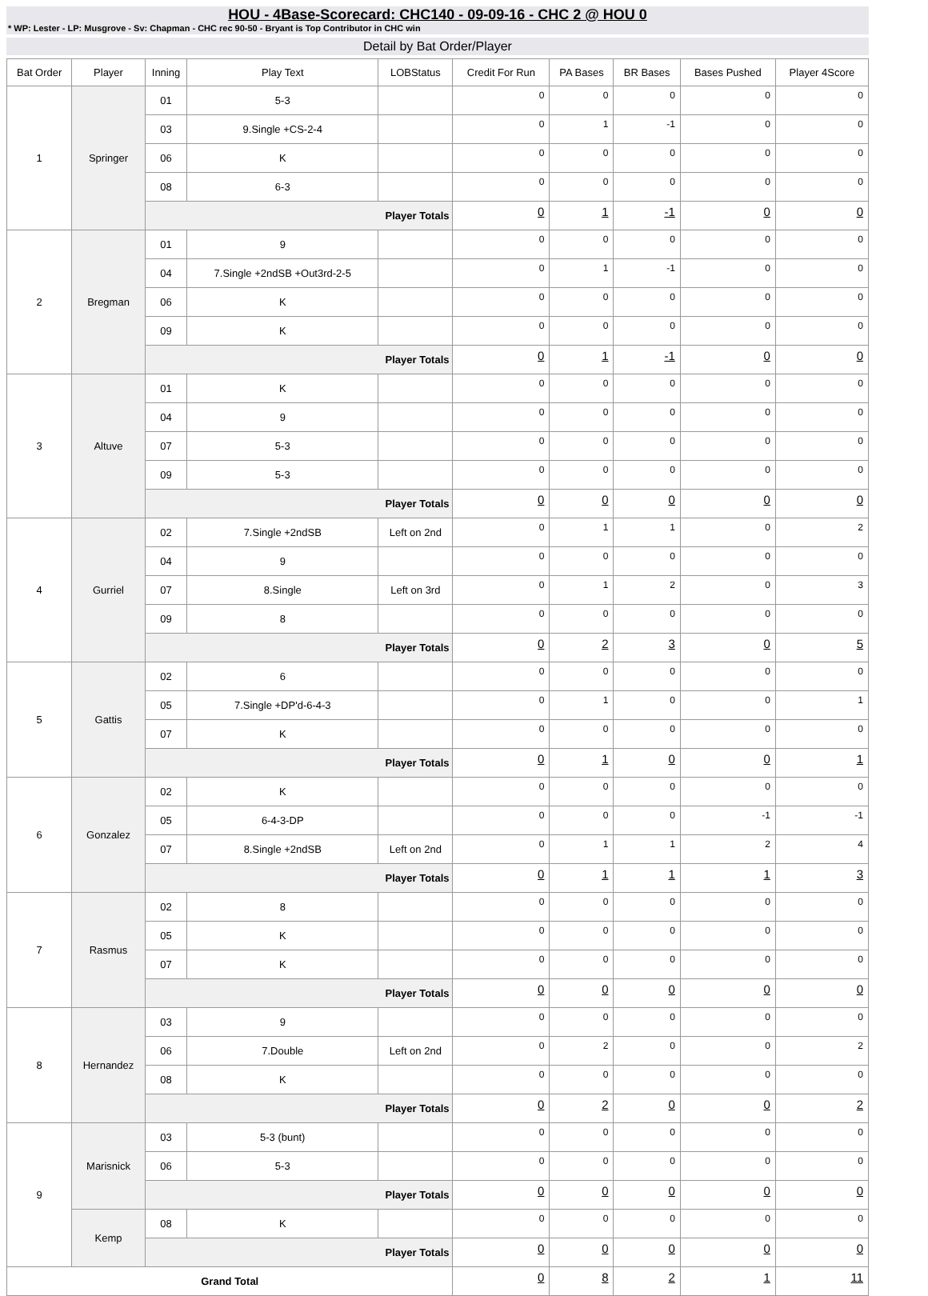HOU - 4Base-Scorecard: CHC140 - 09-09-16 - CHC 2 @ HOU 0
* WP: Lester - LP: Musgrove - Sv: Chapman - CHC rec 90-50 - Bryant is Top Contributor in CHC win
Detail by Bat Order/Player
| Bat Order | Player | Inning | Play Text | LOBStatus | Credit For Run | PA Bases | BR Bases | Bases Pushed | Player 4Score |
| --- | --- | --- | --- | --- | --- | --- | --- | --- | --- |
| 1 | Springer | 01 | 5-3 | | 0 | 0 | 0 | 0 | 0 |
| | | 03 | 9.Single +CS-2-4 | | 0 | 1 | -1 | 0 | 0 |
| | | 06 | K | | 0 | 0 | 0 | 0 | 0 |
| | | 08 | 6-3 | | 0 | 0 | 0 | 0 | 0 |
| | | Player Totals | | | 0 | 1 | -1 | 0 | 0 |
| 2 | Bregman | 01 | 9 | | 0 | 0 | 0 | 0 | 0 |
| | | 04 | 7.Single +2ndSB +Out3rd-2-5 | | 0 | 1 | -1 | 0 | 0 |
| | | 06 | K | | 0 | 0 | 0 | 0 | 0 |
| | | 09 | K | | 0 | 0 | 0 | 0 | 0 |
| | | Player Totals | | | 0 | 1 | -1 | 0 | 0 |
| 3 | Altuve | 01 | K | | 0 | 0 | 0 | 0 | 0 |
| | | 04 | 9 | | 0 | 0 | 0 | 0 | 0 |
| | | 07 | 5-3 | | 0 | 0 | 0 | 0 | 0 |
| | | 09 | 5-3 | | 0 | 0 | 0 | 0 | 0 |
| | | Player Totals | | | 0 | 0 | 0 | 0 | 0 |
| 4 | Gurriel | 02 | 7.Single +2ndSB | Left on 2nd | 0 | 1 | 1 | 0 | 2 |
| | | 04 | 9 | | 0 | 0 | 0 | 0 | 0 |
| | | 07 | 8.Single | Left on 3rd | 0 | 1 | 2 | 0 | 3 |
| | | 09 | 8 | | 0 | 0 | 0 | 0 | 0 |
| | | Player Totals | | | 0 | 2 | 3 | 0 | 5 |
| 5 | Gattis | 02 | 6 | | 0 | 0 | 0 | 0 | 0 |
| | | 05 | 7.Single +DP'd-6-4-3 | | 0 | 1 | 0 | 0 | 1 |
| | | 07 | K | | 0 | 0 | 0 | 0 | 0 |
| | | Player Totals | | | 0 | 1 | 0 | 0 | 1 |
| 6 | Gonzalez | 02 | K | | 0 | 0 | 0 | 0 | 0 |
| | | 05 | 6-4-3-DP | | 0 | 0 | 0 | -1 | -1 |
| | | 07 | 8.Single +2ndSB | Left on 2nd | 0 | 1 | 1 | 2 | 4 |
| | | Player Totals | | | 0 | 1 | 1 | 1 | 3 |
| 7 | Rasmus | 02 | 8 | | 0 | 0 | 0 | 0 | 0 |
| | | 05 | K | | 0 | 0 | 0 | 0 | 0 |
| | | 07 | K | | 0 | 0 | 0 | 0 | 0 |
| | | Player Totals | | | 0 | 0 | 0 | 0 | 0 |
| 8 | Hernandez | 03 | 9 | | 0 | 0 | 0 | 0 | 0 |
| | | 06 | 7.Double | Left on 2nd | 0 | 2 | 0 | 0 | 2 |
| | | 08 | K | | 0 | 0 | 0 | 0 | 0 |
| | | Player Totals | | | 0 | 2 | 0 | 0 | 2 |
| 9 | Marisnick | 03 | 5-3 (bunt) | | 0 | 0 | 0 | 0 | 0 |
| | | 06 | 5-3 | | 0 | 0 | 0 | 0 | 0 |
| | | Player Totals | | | 0 | 0 | 0 | 0 | 0 |
| | Kemp | 08 | K | | 0 | 0 | 0 | 0 | 0 |
| | | Player Totals | | | 0 | 0 | 0 | 0 | 0 |
| Grand Total | | | | | 0 | 8 | 2 | 1 | 11 |